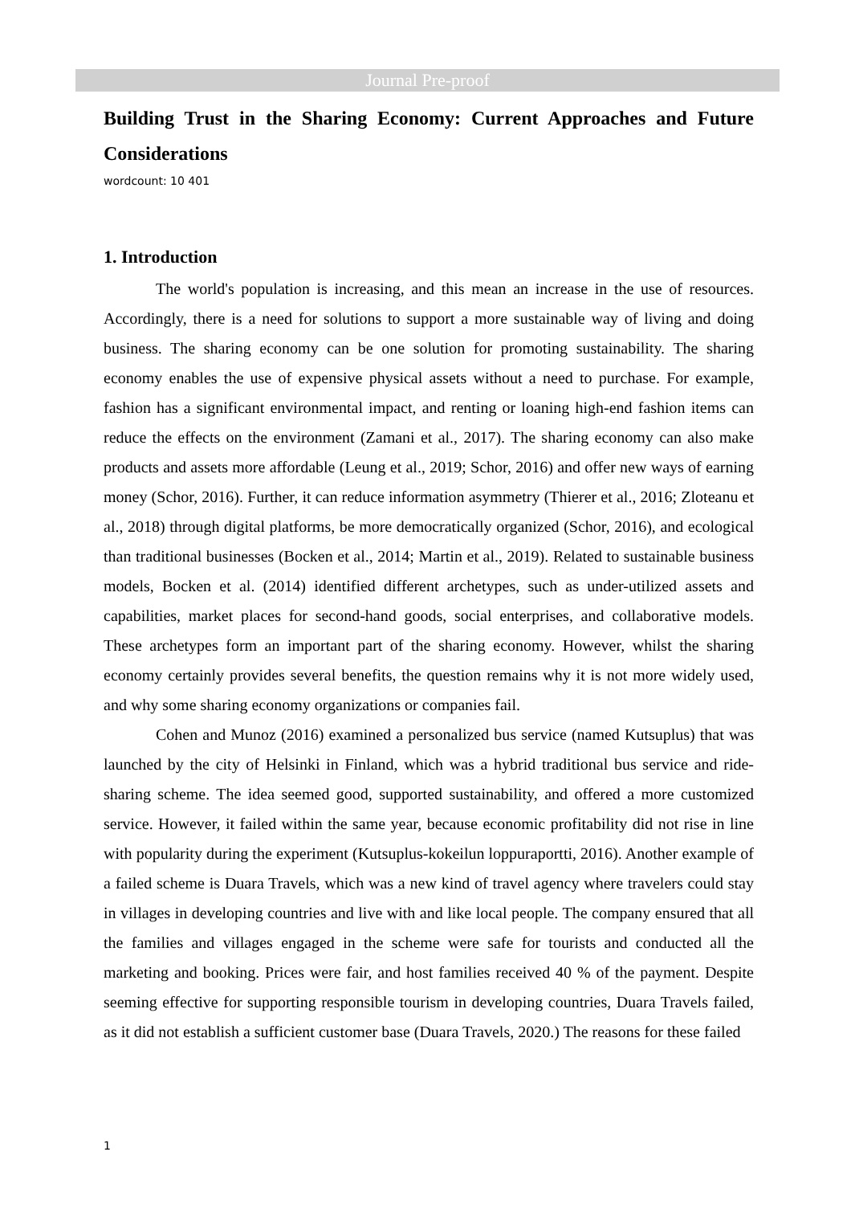Journal Pre-proof
Building Trust in the Sharing Economy: Current Approaches and Future Considerations
wordcount: 10 401
1. Introduction
The world's population is increasing, and this mean an increase in the use of resources. Accordingly, there is a need for solutions to support a more sustainable way of living and doing business. The sharing economy can be one solution for promoting sustainability. The sharing economy enables the use of expensive physical assets without a need to purchase. For example, fashion has a significant environmental impact, and renting or loaning high-end fashion items can reduce the effects on the environment (Zamani et al., 2017). The sharing economy can also make products and assets more affordable (Leung et al., 2019; Schor, 2016) and offer new ways of earning money (Schor, 2016). Further, it can reduce information asymmetry (Thierer et al., 2016; Zloteanu et al., 2018) through digital platforms, be more democratically organized (Schor, 2016), and ecological than traditional businesses (Bocken et al., 2014; Martin et al., 2019). Related to sustainable business models, Bocken et al. (2014) identified different archetypes, such as under-utilized assets and capabilities, market places for second-hand goods, social enterprises, and collaborative models. These archetypes form an important part of the sharing economy. However, whilst the sharing economy certainly provides several benefits, the question remains why it is not more widely used, and why some sharing economy organizations or companies fail.
Cohen and Munoz (2016) examined a personalized bus service (named Kutsuplus) that was launched by the city of Helsinki in Finland, which was a hybrid traditional bus service and ride-sharing scheme. The idea seemed good, supported sustainability, and offered a more customized service. However, it failed within the same year, because economic profitability did not rise in line with popularity during the experiment (Kutsuplus-kokeilun loppuraportti, 2016). Another example of a failed scheme is Duara Travels, which was a new kind of travel agency where travelers could stay in villages in developing countries and live with and like local people. The company ensured that all the families and villages engaged in the scheme were safe for tourists and conducted all the marketing and booking. Prices were fair, and host families received 40 % of the payment. Despite seeming effective for supporting responsible tourism in developing countries, Duara Travels failed, as it did not establish a sufficient customer base (Duara Travels, 2020.) The reasons for these failed
1